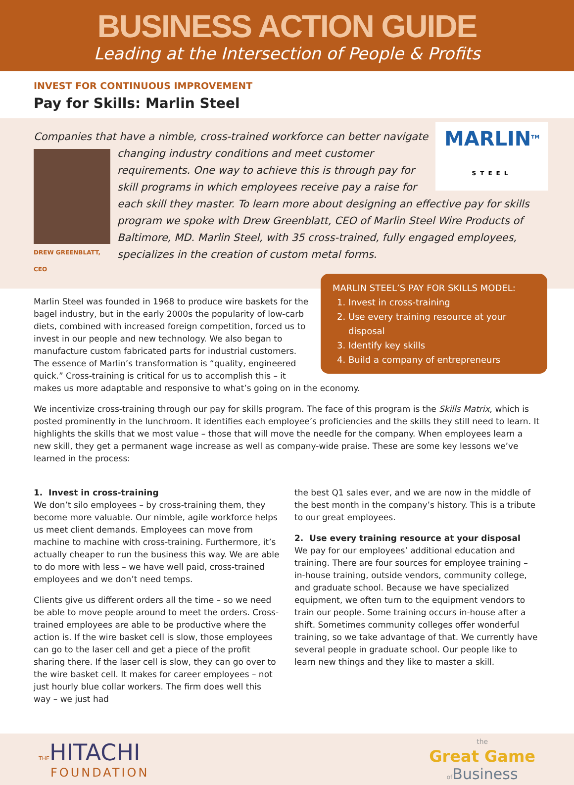BUSINESS ACTION GUIDE
Leading at the Intersection of People & Profits
INVEST FOR CONTINUOUS IMPROVEMENT
Pay for Skills: Marlin Steel
MARLIN<sup>TM</sup>
STEEL
Companies that have a nimble, cross-trained workforce can better navigate
DREW GREENBLATT, CEO
changing industry conditions and meet customer requirements. One way to achieve this is through pay for skill programs in which employees receive pay a raise for each skill they master. To learn more about designing an effective pay for skills program we spoke with Drew Greenblatt, CEO of Marlin Steel Wire Products of Baltimore, MD. Marlin Steel, with 35 cross-trained, fully engaged employees, specializes in the creation of custom metal forms.
MARLIN STEEL’S PAY FOR SKILLS MODEL:
1. Invest in cross-training
2. Use every training resource at your disposal
3. Identify key skills
4. Build a company of entrepreneurs
Marlin Steel was founded in 1968 to produce wire baskets for the bagel industry, but in the early 2000s the popularity of low-carb diets, combined with increased foreign competition, forced us to invest in our people and new technology. We also began to manufacture custom fabricated parts for industrial customers. The essence of Marlin’s transformation is “quality, engineered quick.” Cross-training is critical for us to accomplish this – it makes us more adaptable and responsive to what’s going on in the economy.
We incentivize cross-training through our pay for skills program. The face of this program is the Skills Matrix, which is posted prominently in the lunchroom. It identifies each employee’s proficiencies and the skills they still need to learn. It highlights the skills that we most value – those that will move the needle for the company. When employees learn a new skill, they get a permanent wage increase as well as company-wide praise. These are some key lessons we’ve learned in the process:
1. Invest in cross-training
We don’t silo employees – by cross-training them, they become more valuable. Our nimble, agile workforce helps us meet client demands. Employees can move from machine to machine with cross-training. Furthermore, it’s actually cheaper to run the business this way. We are able to do more with less – we have well paid, cross-trained employees and we don’t need temps.
Clients give us different orders all the time – so we need be able to move people around to meet the orders. Cross-trained employees are able to be productive where the action is. If the wire basket cell is slow, those employees can go to the laser cell and get a piece of the profit sharing there. If the laser cell is slow, they can go over to the wire basket cell. It makes for career employees – not just hourly blue collar workers. The firm does well this way – we just had
the best Q1 sales ever, and we are now in the middle of the best month in the company’s history. This is a tribute to our great employees.
2. Use every training resource at your disposal
We pay for our employees’ additional education and training. There are four sources for employee training – in-house training, outside vendors, community college, and graduate school. Because we have specialized equipment, we often turn to the equipment vendors to train our people. Some training occurs in-house after a shift. Sometimes community colleges offer wonderful training, so we take advantage of that. We currently have several people in graduate school. Our people like to learn new things and they like to master a skill.
THE HITACHI
FOUNDATION
the
Great Game
of Business